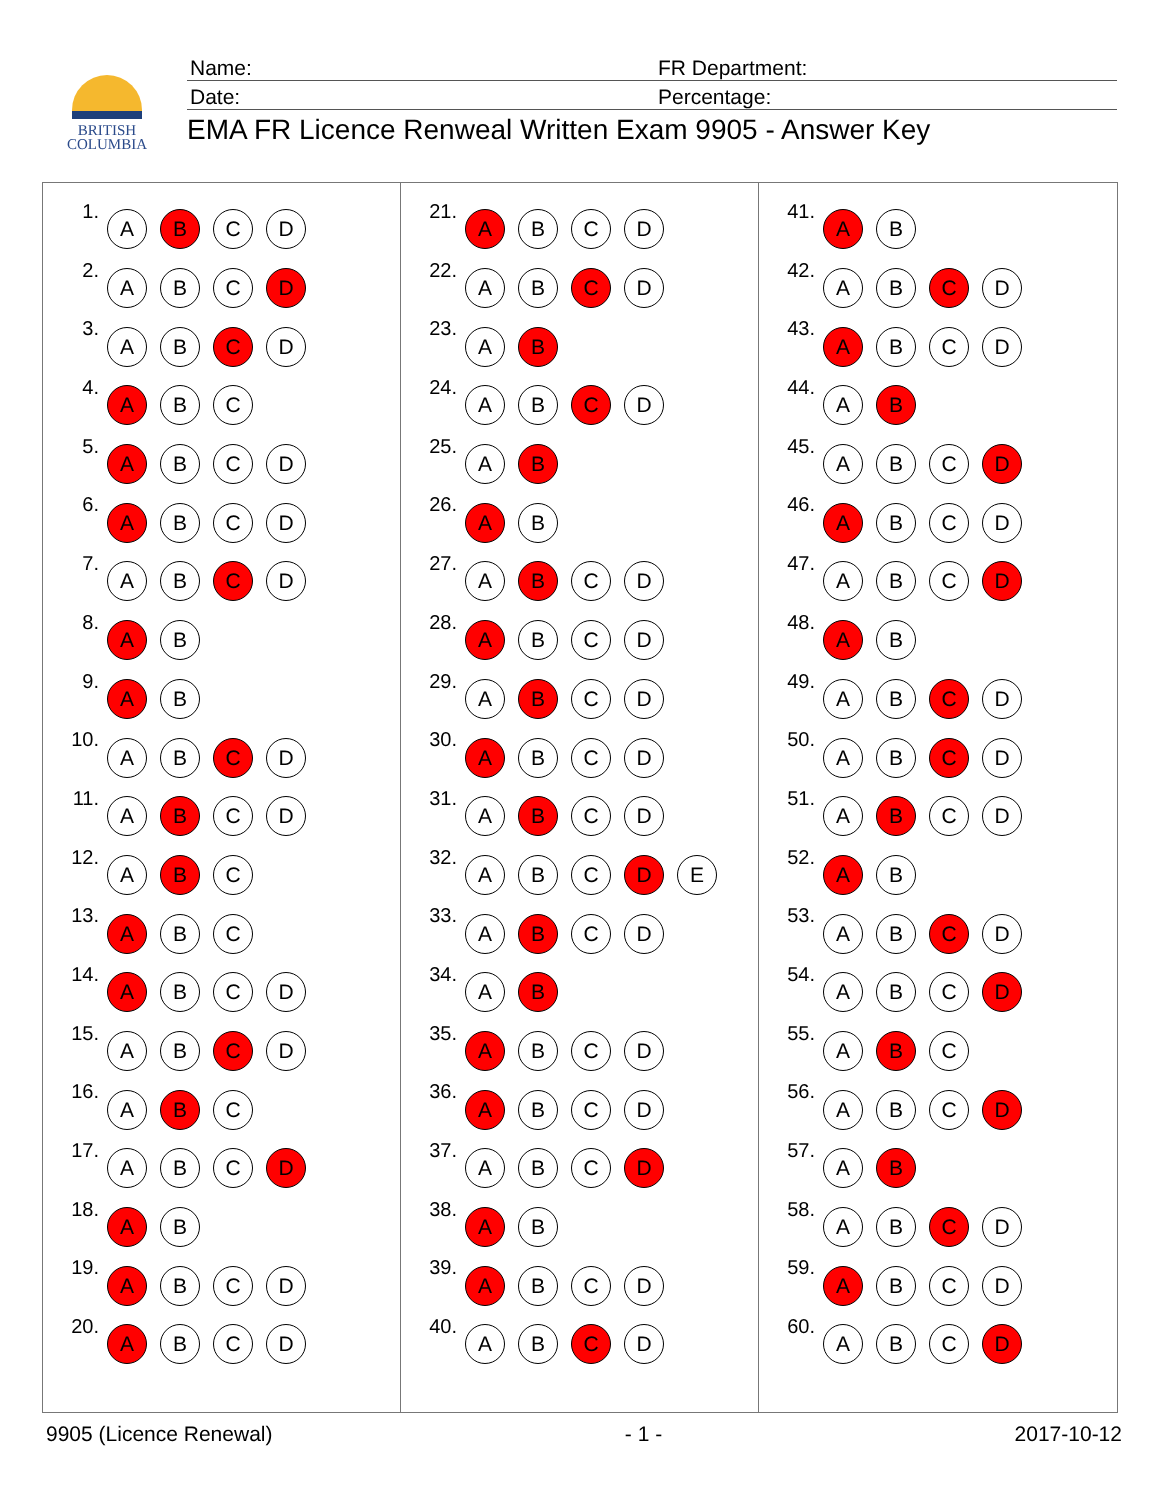BRITISH
COLUMBIA
Name:
FR Department:
Date:
Percentage:
EMA FR Licence Renweal Written Exam 9905 - Answer Key
| 1. | A B C D |
| 2. | A B C D |
| 3. | A B C D |
| 4. | A B C |
| 5. | A B C D |
| 6. | A B C D |
| 7. | A B C D |
| 8. | A B |
| 9. | A B |
| 10. | A B C D |
| 11. | A B C D |
| 12. | A B C |
| 13. | A B C |
| 14. | A B C D |
| 15. | A B C D |
| 16. | A B C |
| 17. | A B C D |
| 18. | A B |
| 19. | A B C D |
| 20. | A B C D |
| 21. | A B C D |
| 22. | A B C D |
| 23. | A B |
| 24. | A B C D |
| 25. | A B |
| 26. | A B |
| 27. | A B C D |
| 28. | A B C D |
| 29. | A B C D |
| 30. | A B C D |
| 31. | A B C D |
| 32. | A B C D E |
| 33. | A B C D |
| 34. | A B |
| 35. | A B C D |
| 36. | A B C D |
| 37. | A B C D |
| 38. | A B |
| 39. | A B C D |
| 40. | A B C D |
| 41. | A B |
| 42. | A B C D |
| 43. | A B C D |
| 44. | A B |
| 45. | A B C D |
| 46. | A B C D |
| 47. | A B C D |
| 48. | A B |
| 49. | A B C D |
| 50. | A B C D |
| 51. | A B C D |
| 52. | A B |
| 53. | A B C D |
| 54. | A B C D |
| 55. | A B C |
| 56. | A B C D |
| 57. | A B |
| 58. | A B C D |
| 59. | A B C D |
| 60. | A B C D |
9905 (Licence Renewal) - 1 - 2017-10-12